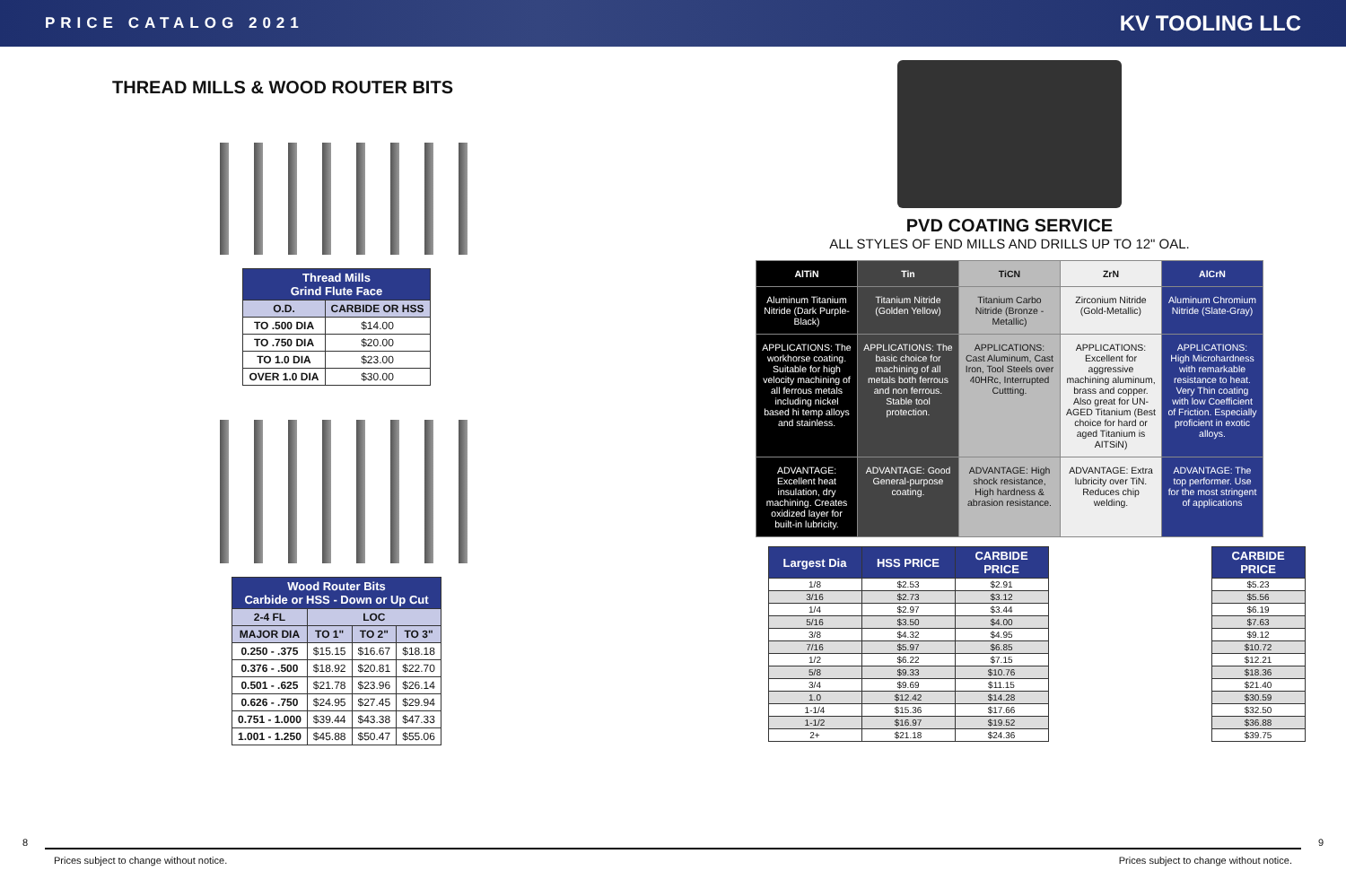PRICE CATALOG 2021 KV TOOLING LLC
THREAD MILLS & WOOD ROUTER BITS
| Thread Mills Grind Flute Face | |
| --- | --- |
| O.D. | CARBIDE OR HSS |
| TO .500 DIA | $14.00 |
| TO .750 DIA | $20.00 |
| TO 1.0 DIA | $23.00 |
| OVER 1.0 DIA | $30.00 |
| Wood Router Bits Carbide or HSS - Down or Up Cut | | | |
| --- | --- | --- | --- |
| 2-4 FL | LOC | | |
| MAJOR DIA | TO 1" | TO 2" | TO 3" |
| 0.250 - .375 | $15.15 | $16.67 | $18.18 |
| 0.376 - .500 | $18.92 | $20.81 | $22.70 |
| 0.501 - .625 | $21.78 | $23.96 | $26.14 |
| 0.626 - .750 | $24.95 | $27.45 | $29.94 |
| 0.751 - 1.000 | $39.44 | $43.38 | $47.33 |
| 1.001 - 1.250 | $45.88 | $50.47 | $55.06 |
PVD COATING SERVICE
ALL STYLES OF END MILLS AND DRILLS UP TO 12" OAL.
| AlTiN | Tin | TiCN | ZrN | AlCrN |
| Aluminum Titanium Nitride (Dark Purple-Black) | Titanium Nitride (Golden Yellow) | Titanium Carbo Nitride (Bronze - Metallic) | Zirconium Nitride (Gold-Metallic) | Aluminum Chromium Nitride (Slate-Gray) |
| APPLICATIONS: The workhorse coating. Suitable for high velocity machining of all ferrous metals including nickel based hi temp alloys and stainless. | APPLICATIONS: The basic choice for machining of all metals both ferrous and non ferrous. Stable tool protection. | APPLICATIONS: Cast Aluminum, Cast Iron, Tool Steels over 40HRc, Interrupted Cuttting. | APPLICATIONS: Excellent for aggressive machining aluminum, brass and copper. Also great for UN-AGED Titanium (Best choice for hard or aged Titanium is AITSiN) | APPLICATIONS: High Microhardness with remarkable resistance to heat. Very Thin coating with low Coefficient of Friction. Especially proficient in exotic alloys. |
| ADVANTAGE: Excellent heat insulation, dry machining. Creates oxidized layer for built-in lubricity. | ADVANTAGE: Good General-purpose coating. | ADVANTAGE: High shock resistance, High hardness & abrasion resistance. | ADVANTAGE: Extra lubricity over TiN. Reduces chip welding. | ADVANTAGE: The top performer. Use for the most stringent of applications |
| Largest Dia | HSS PRICE | CARBIDE PRICE |
| --- | --- | --- |
| 1/8 | $2.53 | $2.91 |
| 3/16 | $2.73 | $3.12 |
| 1/4 | $2.97 | $3.44 |
| 5/16 | $3.50 | $4.00 |
| 3/8 | $4.32 | $4.95 |
| 7/16 | $5.97 | $6.85 |
| 1/2 | $6.22 | $7.15 |
| 5/8 | $9.33 | $10.76 |
| 3/4 | $9.69 | $11.15 |
| 1.0 | $12.42 | $14.28 |
| 1-1/4 | $15.36 | $17.66 |
| 1-1/2 | $16.97 | $19.52 |
| 2+ | $21.18 | $24.36 |
| CARBIDE PRICE |
| --- |
| $5.23 |
| $5.56 |
| $6.19 |
| $7.63 |
| $9.12 |
| $10.72 |
| $12.21 |
| $18.36 |
| $21.40 |
| $30.59 |
| $32.50 |
| $36.88 |
| $39.75 |
8 9
Prices subject to change without notice. Prices subject to change without notice.